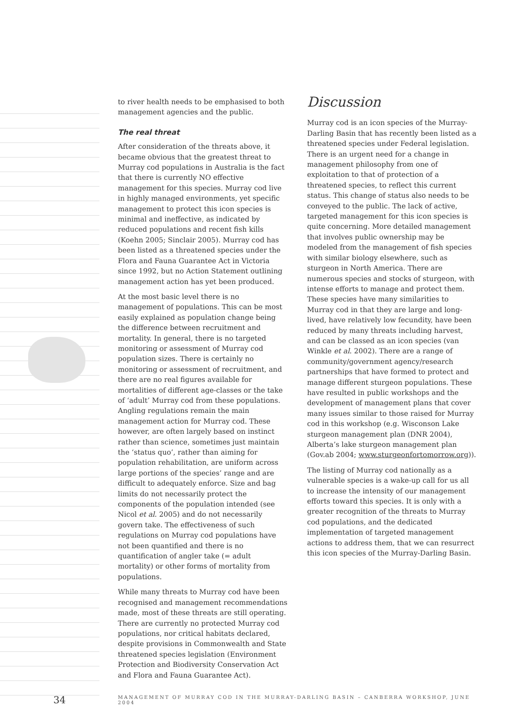to river health needs to be emphasised to both management agencies and the public.
The real threat
After consideration of the threats above, it became obvious that the greatest threat to Murray cod populations in Australia is the fact that there is currently NO effective management for this species. Murray cod live in highly managed environments, yet specific management to protect this icon species is minimal and ineffective, as indicated by reduced populations and recent fish kills (Koehn 2005; Sinclair 2005). Murray cod has been listed as a threatened species under the Flora and Fauna Guarantee Act in Victoria since 1992, but no Action Statement outlining management action has yet been produced.
At the most basic level there is no management of populations. This can be most easily explained as population change being the difference between recruitment and mortality. In general, there is no targeted monitoring or assessment of Murray cod population sizes. There is certainly no monitoring or assessment of recruitment, and there are no real figures available for mortalities of different age-classes or the take of ‘adult’ Murray cod from these populations. Angling regulations remain the main management action for Murray cod. These however, are often largely based on instinct rather than science, sometimes just maintain the ‘status quo’, rather than aiming for population rehabilitation, are uniform across large portions of the species’ range and are difficult to adequately enforce. Size and bag limits do not necessarily protect the components of the population intended (see Nicol et al. 2005) and do not necessarily govern take. The effectiveness of such regulations on Murray cod populations have not been quantified and there is no quantification of angler take (= adult mortality) or other forms of mortality from populations.
While many threats to Murray cod have been recognised and management recommendations made, most of these threats are still operating. There are currently no protected Murray cod populations, nor critical habitats declared, despite provisions in Commonwealth and State threatened species legislation (Environment Protection and Biodiversity Conservation Act and Flora and Fauna Guarantee Act).
Discussion
Murray cod is an icon species of the Murray-Darling Basin that has recently been listed as a threatened species under Federal legislation. There is an urgent need for a change in management philosophy from one of exploitation to that of protection of a threatened species, to reflect this current status. This change of status also needs to be conveyed to the public. The lack of active, targeted management for this icon species is quite concerning. More detailed management that involves public ownership may be modeled from the management of fish species with similar biology elsewhere, such as sturgeon in North America. There are numerous species and stocks of sturgeon, with intense efforts to manage and protect them. These species have many similarities to Murray cod in that they are large and long-lived, have relatively low fecundity, have been reduced by many threats including harvest, and can be classed as an icon species (van Winkle et al. 2002). There are a range of community/government agency/research partnerships that have formed to protect and manage different sturgeon populations. These have resulted in public workshops and the development of management plans that cover many issues similar to those raised for Murray cod in this workshop (e.g. Wisconson Lake sturgeon management plan (DNR 2004), Alberta’s lake sturgeon management plan (Gov.ab 2004; www.sturgeonfortomorrow.org)).
The listing of Murray cod nationally as a vulnerable species is a wake-up call for us all to increase the intensity of our management efforts toward this species. It is only with a greater recognition of the threats to Murray cod populations, and the dedicated implementation of targeted management actions to address them, that we can resurrect this icon species of the Murray-Darling Basin.
34 MANAGEMENT OF MURRAY COD IN THE MURRAY-DARLING BASIN – CANBERRA WORKSHOP, JUNE 2004